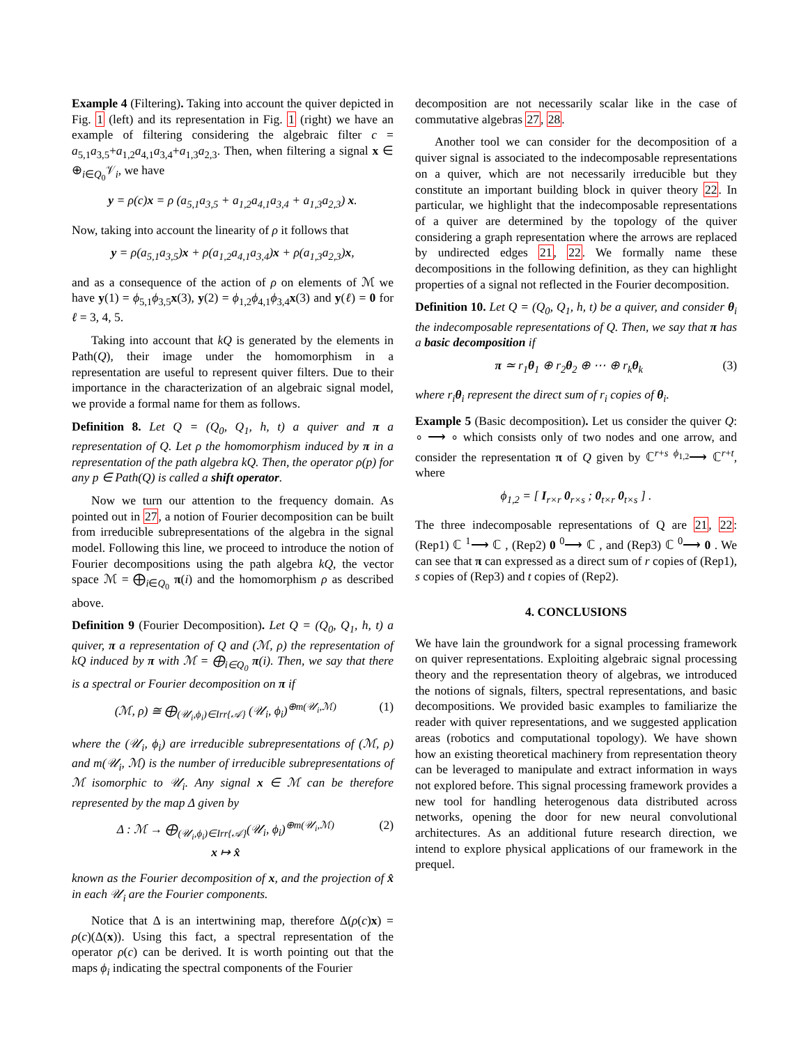Example 4 (Filtering). Taking into account the quiver depicted in Fig. 1 (left) and its representation in Fig. 1 (right) we have an example of filtering considering the algebraic filter c = a<sub>5,1</sub>a<sub>3,5</sub>+a<sub>1,2</sub>a<sub>4,1</sub>a<sub>3,4</sub>+a<sub>1,3</sub>a<sub>2,3</sub>. Then, when filtering a signal x ∈ ⊕<sub>i∈Q<sub>0</sub></sub>𝒱<sub>i</sub>, we have
y = ρ(c)x = ρ (a<sub>5,1</sub>a<sub>3,5</sub> + a<sub>1,2</sub>a<sub>4,1</sub>a<sub>3,4</sub> + a<sub>1,3</sub>a<sub>2,3</sub>) x.
Now, taking into account the linearity of ρ it follows that
y = ρ(a<sub>5,1</sub>a<sub>3,5</sub>)x + ρ(a<sub>1,2</sub>a<sub>4,1</sub>a<sub>3,4</sub>)x + ρ(a<sub>1,3</sub>a<sub>2,3</sub>)x,
and as a consequence of the action of ρ on elements of ℳ we have y(1) = ϕ<sub>5,1</sub>ϕ<sub>3,5</sub>x(3), y(2) = ϕ<sub>1,2</sub>ϕ<sub>4,1</sub>ϕ<sub>3,4</sub>x(3) and y(ℓ) = 0 for ℓ = 3, 4, 5.
Taking into account that kQ is generated by the elements in Path(Q), their image under the homomorphism in a representation are useful to represent quiver filters. Due to their importance in the characterization of an algebraic signal model, we provide a formal name for them as follows.
Definition 8. Let Q = (Q<sub>0</sub>, Q<sub>1</sub>, h, t) a quiver and π a representation of Q. Let ρ the homomorphism induced by π in a representation of the path algebra kQ. Then, the operator ρ(p) for any p ∈ Path(Q) is called a shift operator.
Now we turn our attention to the frequency domain. As pointed out in 27, a notion of Fourier decomposition can be built from irreducible subrepresentations of the algebra in the signal model. Following this line, we proceed to introduce the notion of Fourier decompositions using the path algebra kQ, the vector space ℳ = ⨁<sub>i∈Q<sub>0</sub></sub> π(i) and the homomorphism ρ as described above.
Definition 9 (Fourier Decomposition). Let Q = (Q<sub>0</sub>, Q<sub>1</sub>, h, t) a quiver, π a representation of Q and (ℳ, ρ) the representation of kQ induced by π with ℳ = ⨁<sub>i∈Q<sub>0</sub></sub> π(i). Then, we say that there is a spectral or Fourier decomposition on π if
(ℳ, ρ) ≅ ⨁<sub>(𝒰<sub>i</sub>,ϕ<sub>i</sub>)∈Irr{𝒜}</sub> (𝒰<sub>i</sub>, ϕ<sub>i</sub>)<sup>⊕m(𝒰<sub>i</sub>,ℳ)</sup> (1)
where the (𝒰<sub>i</sub>, ϕ<sub>i</sub>) are irreducible subrepresentations of (ℳ, ρ) and m(𝒰<sub>i</sub>, ℳ) is the number of irreducible subrepresentations of ℳ isomorphic to 𝒰<sub>i</sub>. Any signal x ∈ ℳ can be therefore represented by the map Δ given by
Δ : ℳ → ⨁<sub>(𝒰<sub>i</sub>,ϕ<sub>i</sub>)∈Irr{𝒜}</sub>(𝒰<sub>i</sub>, ϕ<sub>i</sub>)<sup>⊕m(𝒰<sub>i</sub>,ℳ)</sup>
x ↦ x̂ (2)
known as the Fourier decomposition of x, and the projection of x̂ in each 𝒰<sub>i</sub> are the Fourier components.
Notice that Δ is an intertwining map, therefore Δ(ρ(c)x) = ρ(c)(Δ(x)). Using this fact, a spectral representation of the operator ρ(c) can be derived. It is worth pointing out that the maps ϕ<sub>i</sub> indicating the spectral components of the Fourier
decomposition are not necessarily scalar like in the case of commutative algebras 27, 28.
Another tool we can consider for the decomposition of a quiver signal is associated to the indecomposable representations on a quiver, which are not necessarily irreducible but they constitute an important building block in quiver theory 22. In particular, we highlight that the indecomposable representations of a quiver are determined by the topology of the quiver considering a graph representation where the arrows are replaced by undirected edges 21, 22. We formally name these decompositions in the following definition, as they can highlight properties of a signal not reflected in the Fourier decomposition.
Definition 10. Let Q = (Q<sub>0</sub>, Q<sub>1</sub>, h, t) be a quiver, and consider θ<sub>i</sub> the indecomposable representations of Q. Then, we say that π has a basic decomposition if
π ≃ r<sub>1</sub>θ<sub>1</sub> ⊕ r<sub>2</sub>θ<sub>2</sub> ⊕ ⋯ ⊕ r<sub>k</sub>θ<sub>k</sub> (3)
where r<sub>i</sub>θ<sub>i</sub> represent the direct sum of r<sub>i</sub> copies of θ<sub>i</sub>.
Example 5 (Basic decomposition). Let us consider the quiver Q: ∘ ⟶ ∘ which consists only of two nodes and one arrow, and consider the representation π of Q given by ℂ<sup>r+s</sup> <sup>ϕ<sub>1,2</sub></sup>⟶ ℂ<sup>r+t</sup>, where
ϕ<sub>1,2</sub> = [ I<sub>r×r</sub> 0<sub>r×s</sub> ; 0<sub>t×r</sub> 0<sub>t×s</sub> ] .
The three indecomposable representations of Q are 21, 22: (Rep1) ℂ <sup>1</sup>⟶ ℂ , (Rep2) 0 <sup>0</sup>⟶ ℂ , and (Rep3) ℂ <sup>0</sup>⟶ 0 . We can see that π can expressed as a direct sum of r copies of (Rep1), s copies of (Rep3) and t copies of (Rep2).
4. CONCLUSIONS
We have lain the groundwork for a signal processing framework on quiver representations. Exploiting algebraic signal processing theory and the representation theory of algebras, we introduced the notions of signals, filters, spectral representations, and basic decompositions. We provided basic examples to familiarize the reader with quiver representations, and we suggested application areas (robotics and computational topology). We have shown how an existing theoretical machinery from representation theory can be leveraged to manipulate and extract information in ways not explored before. This signal processing framework provides a new tool for handling heterogenous data distributed across networks, opening the door for new neural convolutional architectures. As an additional future research direction, we intend to explore physical applications of our framework in the prequel.